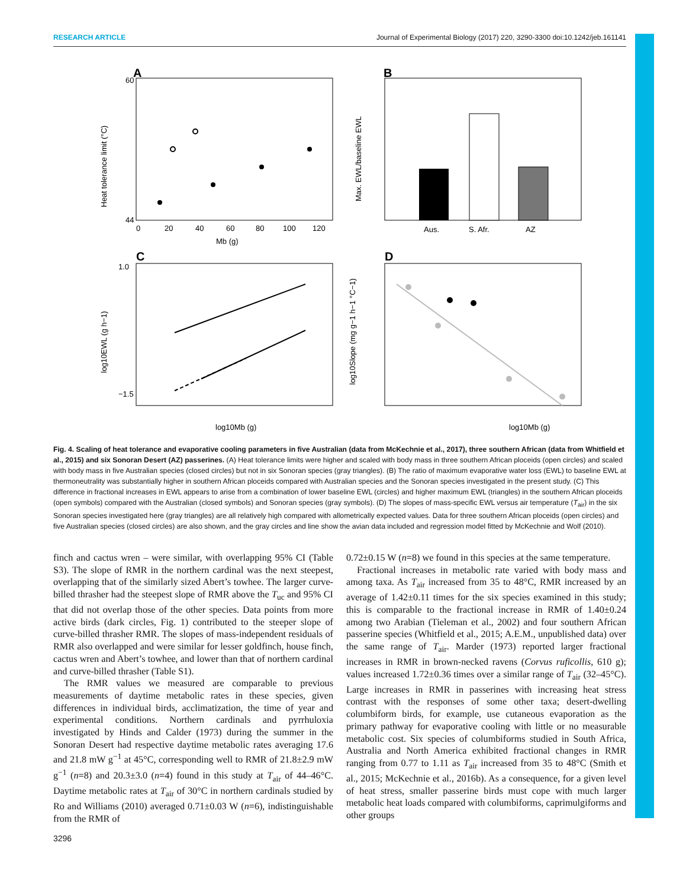RESEARCH ARTICLE Journal of Experimental Biology (2017) 220, 3290-3300 doi:10.1242/jeb.161141
A
Heat tolerance limit (°C)
60
44
0
20
40
60
80
100
120
Mb (g)
B
Max. EWL/baseline EWL
Aus.
S. Afr.
AZ
C
log10EWL (g h−1)
1.0
−1.5
log10Mb (g)
D
log10Slope (mg g−1 h−1 °C−1)
log10Mb (g)
Fig. 4. Scaling of heat tolerance and evaporative cooling parameters in five Australian (data from McKechnie et al., 2017), three southern African (data from Whitfield et al., 2015) and six Sonoran Desert (AZ) passerines. (A) Heat tolerance limits were higher and scaled with body mass in three southern African ploceids (open circles) and scaled with body mass in five Australian species (closed circles) but not in six Sonoran species (gray triangles). (B) The ratio of maximum evaporative water loss (EWL) to baseline EWL at thermoneutrality was substantially higher in southern African ploceids compared with Australian species and the Sonoran species investigated in the present study. (C) This difference in fractional increases in EWL appears to arise from a combination of lower baseline EWL (circles) and higher maximum EWL (triangles) in the southern African ploceids (open symbols) compared with the Australian (closed symbols) and Sonoran species (gray symbols). (D) The slopes of mass-specific EWL versus air temperature (T<sub>air</sub>) in the six Sonoran species investigated here (gray triangles) are all relatively high compared with allometrically expected values. Data for three southern African ploceids (open circles) and five Australian species (closed circles) are also shown, and the gray circles and line show the avian data included and regression model fitted by McKechnie and Wolf (2010).
finch and cactus wren – were similar, with overlapping 95% CI (Table S3). The slope of RMR in the northern cardinal was the next steepest, overlapping that of the similarly sized Abert’s towhee. The larger curve-billed thrasher had the steepest slope of RMR above the T<sub>uc</sub> and 95% CI that did not overlap those of the other species. Data points from more active birds (dark circles, Fig. 1) contributed to the steeper slope of curve-billed thrasher RMR. The slopes of mass-independent residuals of RMR also overlapped and were similar for lesser goldfinch, house finch, cactus wren and Abert’s towhee, and lower than that of northern cardinal and curve-billed thrasher (Table S1).
The RMR values we measured are comparable to previous measurements of daytime metabolic rates in these species, given differences in individual birds, acclimatization, the time of year and experimental conditions. Northern cardinals and pyrrhuloxia investigated by Hinds and Calder (1973) during the summer in the Sonoran Desert had respective daytime metabolic rates averaging 17.6 and 21.8 mW g<sup>−1</sup> at 45°C, corresponding well to RMR of 21.8±2.9 mW g<sup>−1</sup> (n=8) and 20.3±3.0 (n=4) found in this study at T<sub>air</sub> of 44–46°C. Daytime metabolic rates at T<sub>air</sub> of 30°C in northern cardinals studied by Ro and Williams (2010) averaged 0.71±0.03 W (n=6), indistinguishable from the RMR of
0.72±0.15 W (n=8) we found in this species at the same temperature.
Fractional increases in metabolic rate varied with body mass and among taxa. As T<sub>air</sub> increased from 35 to 48°C, RMR increased by an average of 1.42±0.11 times for the six species examined in this study; this is comparable to the fractional increase in RMR of 1.40±0.24 among two Arabian (Tieleman et al., 2002) and four southern African passerine species (Whitfield et al., 2015; A.E.M., unpublished data) over the same range of T<sub>air</sub>. Marder (1973) reported larger fractional increases in RMR in brown-necked ravens (Corvus ruficollis, 610 g); values increased 1.72±0.36 times over a similar range of T<sub>air</sub> (32–45°C). Large increases in RMR in passerines with increasing heat stress contrast with the responses of some other taxa; desert-dwelling columbiform birds, for example, use cutaneous evaporation as the primary pathway for evaporative cooling with little or no measurable metabolic cost. Six species of columbiforms studied in South Africa, Australia and North America exhibited fractional changes in RMR ranging from 0.77 to 1.11 as T<sub>air</sub> increased from 35 to 48°C (Smith et al., 2015; McKechnie et al., 2016b). As a consequence, for a given level of heat stress, smaller passerine birds must cope with much larger metabolic heat loads compared with columbiforms, caprimulgiforms and other groups
3296